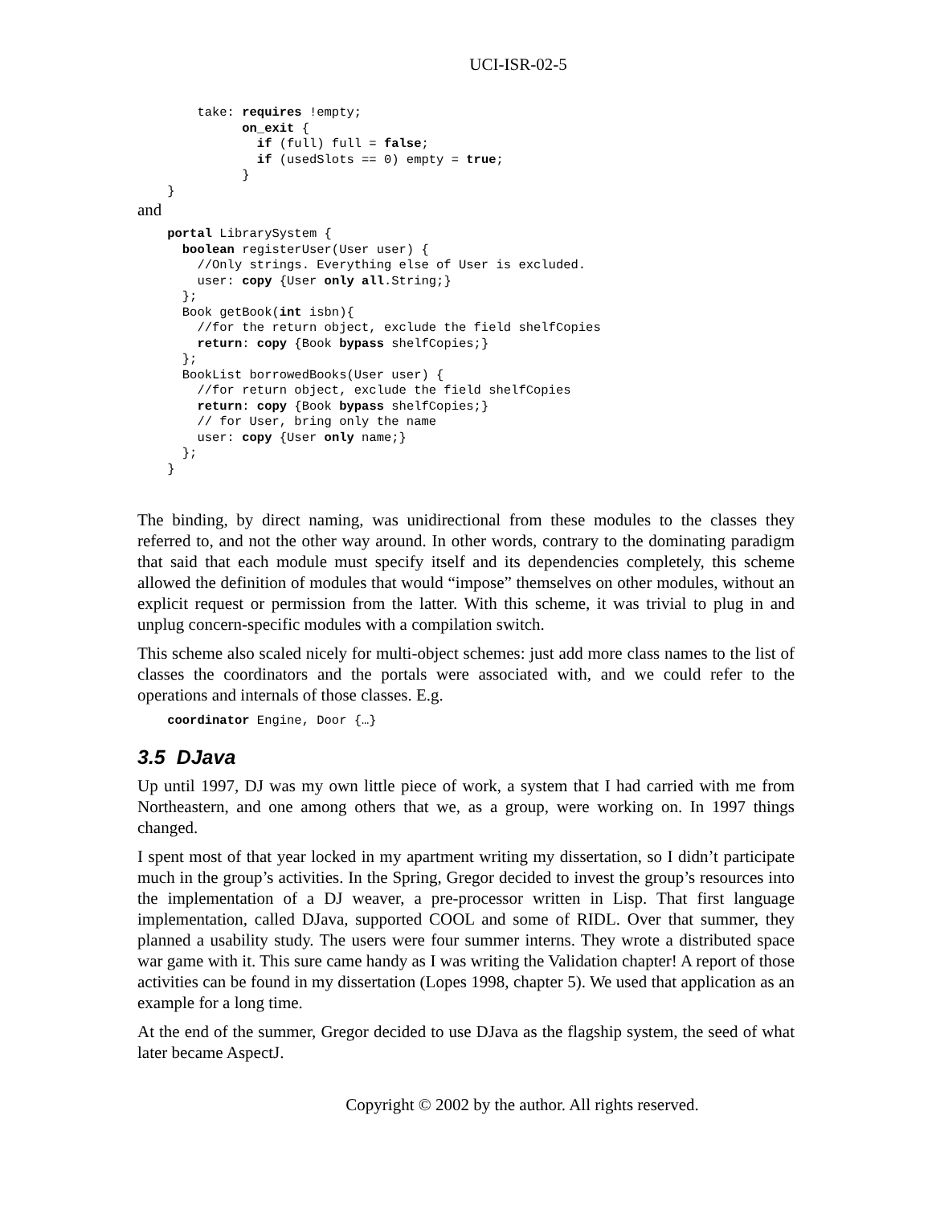UCI-ISR-02-5
        take: requires !empty;
              on_exit {
                if (full) full = false;
                if (usedSlots == 0) empty = true;
              }
    }
and
    portal LibrarySystem {
      boolean registerUser(User user) {
        //Only strings. Everything else of User is excluded.
        user: copy {User only all.String;}
      };
      Book getBook(int isbn){
        //for the return object, exclude the field shelfCopies
        return: copy {Book bypass shelfCopies;}
      };
      BookList borrowedBooks(User user) {
        //for return object, exclude the field shelfCopies
        return: copy {Book bypass shelfCopies;}
        // for User, bring only the name
        user: copy {User only name;}
      };
    }
The binding, by direct naming, was unidirectional from these modules to the classes they referred to, and not the other way around. In other words, contrary to the dominating paradigm that said that each module must specify itself and its dependencies completely, this scheme allowed the definition of modules that would “impose” themselves on other modules, without an explicit request or permission from the latter. With this scheme, it was trivial to plug in and unplug concern-specific modules with a compilation switch.
This scheme also scaled nicely for multi-object schemes: just add more class names to the list of classes the coordinators and the portals were associated with, and we could refer to the operations and internals of those classes. E.g.
    coordinator Engine, Door {…}
3.5 DJava
Up until 1997, DJ was my own little piece of work, a system that I had carried with me from Northeastern, and one among others that we, as a group, were working on. In 1997 things changed.
I spent most of that year locked in my apartment writing my dissertation, so I didn’t participate much in the group’s activities. In the Spring, Gregor decided to invest the group’s resources into the implementation of a DJ weaver, a pre-processor written in Lisp. That first language implementation, called DJava, supported COOL and some of RIDL. Over that summer, they planned a usability study. The users were four summer interns. They wrote a distributed space war game with it. This sure came handy as I was writing the Validation chapter! A report of those activities can be found in my dissertation (Lopes 1998, chapter 5). We used that application as an example for a long time.
At the end of the summer, Gregor decided to use DJava as the flagship system, the seed of what later became AspectJ.
Copyright © 2002 by the author. All rights reserved.